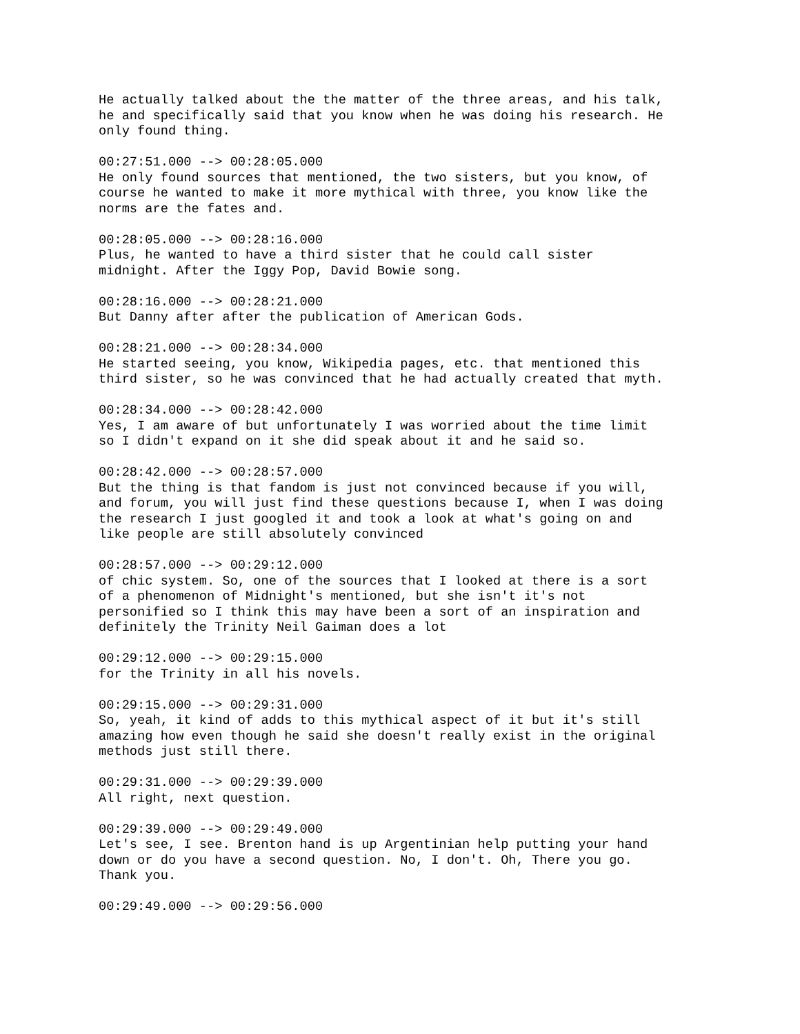He actually talked about the the matter of the three areas, and his talk, he and specifically said that you know when he was doing his research. He only found thing.
00:27:51.000 --> 00:28:05.000 He only found sources that mentioned, the two sisters, but you know, of course he wanted to make it more mythical with three, you know like the norms are the fates and.
00:28:05.000 --> 00:28:16.000 Plus, he wanted to have a third sister that he could call sister midnight. After the Iggy Pop, David Bowie song.
00:28:16.000 --> 00:28:21.000 But Danny after after the publication of American Gods.
00:28:21.000 --> 00:28:34.000 He started seeing, you know, Wikipedia pages, etc. that mentioned this third sister, so he was convinced that he had actually created that myth.
00:28:34.000 --> 00:28:42.000 Yes, I am aware of but unfortunately I was worried about the time limit so I didn't expand on it she did speak about it and he said so.
00:28:42.000 --> 00:28:57.000 But the thing is that fandom is just not convinced because if you will, and forum, you will just find these questions because I, when I was doing the research I just googled it and took a look at what's going on and like people are still absolutely convinced
00:28:57.000 --> 00:29:12.000 of chic system. So, one of the sources that I looked at there is a sort of a phenomenon of Midnight's mentioned, but she isn't it's not personified so I think this may have been a sort of an inspiration and definitely the Trinity Neil Gaiman does a lot
00:29:12.000 --> 00:29:15.000 for the Trinity in all his novels.
00:29:15.000 --> 00:29:31.000 So, yeah, it kind of adds to this mythical aspect of it but it's still amazing how even though he said she doesn't really exist in the original methods just still there.
00:29:31.000 --> 00:29:39.000 All right, next question.
00:29:39.000 --> 00:29:49.000 Let's see, I see. Brenton hand is up Argentinian help putting your hand down or do you have a second question. No, I don't. Oh, There you go. Thank you.
00:29:49.000 --> 00:29:56.000